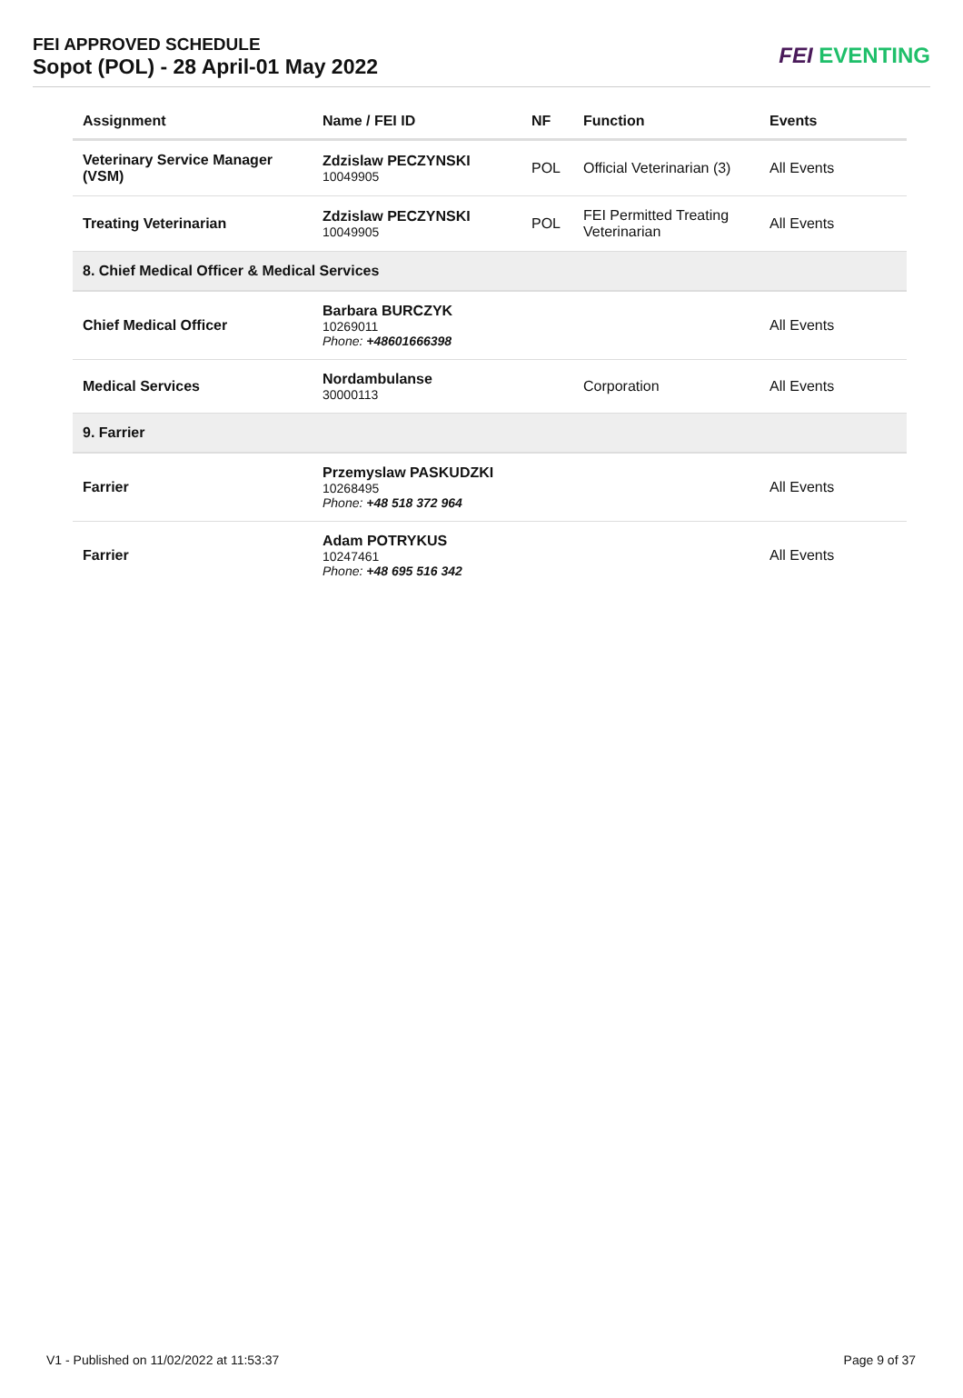FEI APPROVED SCHEDULE
Sopot (POL) - 28 April-01 May 2022
FEI EVENTING
| Assignment | Name / FEI ID | NF | Function | Events |
| --- | --- | --- | --- | --- |
| Veterinary Service Manager (VSM) | Zdzislaw PECZYNSKI 10049905 | POL | Official Veterinarian (3) | All Events |
| Treating Veterinarian | Zdzislaw PECZYNSKI 10049905 | POL | FEI Permitted Treating Veterinarian | All Events |
| 8. Chief Medical Officer & Medical Services | | | | |
| Chief Medical Officer | Barbara BURCZYK 10269011 Phone: +48601666398 | | | All Events |
| Medical Services | Nordambulanse 30000113 | | Corporation | All Events |
| 9. Farrier | | | | |
| Farrier | Przemyslaw PASKUDZKI 10268495 Phone: +48 518 372 964 | | | All Events |
| Farrier | Adam POTRYKUS 10247461 Phone: +48 695 516 342 | | | All Events |
V1 - Published on 11/02/2022 at 11:53:37 Page 9 of 37